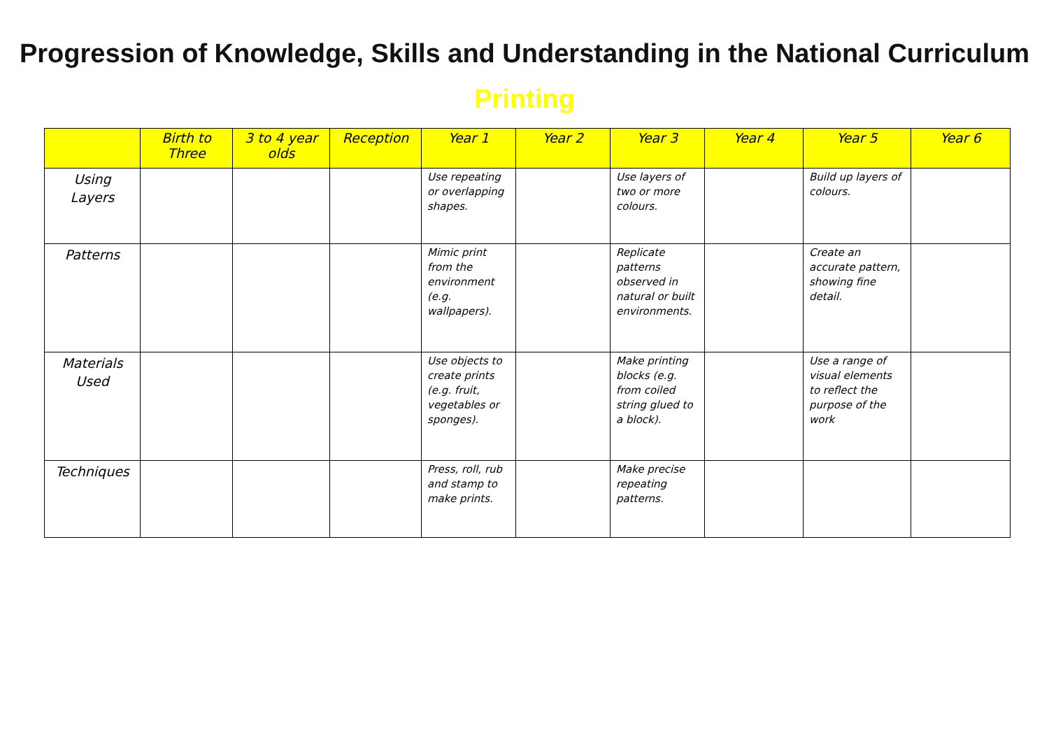Progression of Knowledge, Skills and Understanding in the National Curriculum
Printing
| | Birth to Three | 3 to 4 year olds | Reception | Year 1 | Year 2 | Year 3 | Year 4 | Year 5 | Year 6 |
| --- | --- | --- | --- | --- | --- | --- | --- | --- | --- |
| Using Layers | | | | Use repeating or overlapping shapes. | | Use layers of two or more colours. | | Build up layers of colours. | |
| Patterns | | | | Mimic print from the environment (e.g. wallpapers). | | Replicate patterns observed in natural or built environments. | | Create an accurate pattern, showing fine detail. | |
| Materials Used | | | | Use objects to create prints (e.g. fruit, vegetables or sponges). | | Make printing blocks (e.g. from coiled string glued to a block). | | Use a range of visual elements to reflect the purpose of the work | |
| Techniques | | | | Press, roll, rub and stamp to make prints. | | Make precise repeating patterns. | | | |